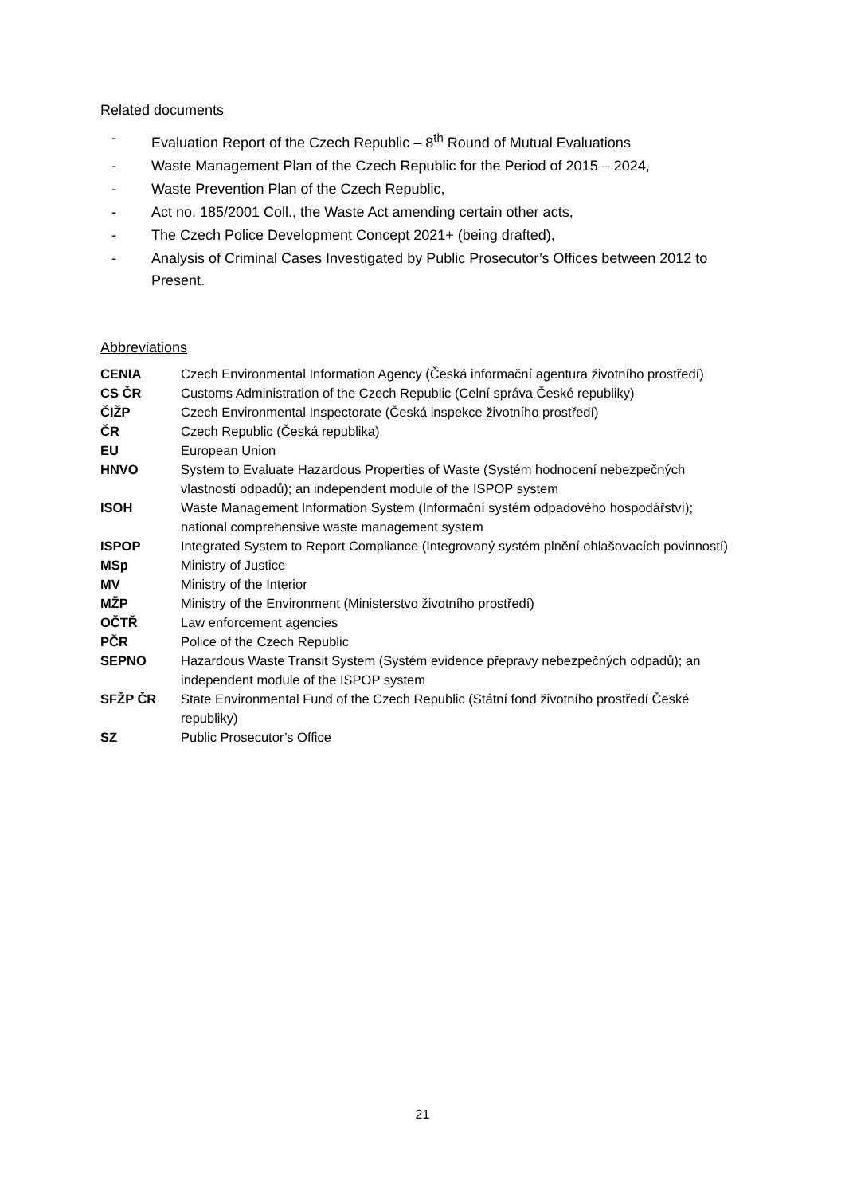Related documents
- Evaluation Report of the Czech Republic – 8<sup>th</sup> Round of Mutual Evaluations
- Waste Management Plan of the Czech Republic for the Period of 2015 – 2024,
- Waste Prevention Plan of the Czech Republic,
- Act no. 185/2001 Coll., the Waste Act amending certain other acts,
- The Czech Police Development Concept 2021+ (being drafted),
- Analysis of Criminal Cases Investigated by Public Prosecutor’s Offices between 2012 to Present.
Abbreviations
| CENIA | Czech Environmental Information Agency (Česká informační agentura životního prostředí) |
| CS ČR | Customs Administration of the Czech Republic (Celní správa České republiky) |
| ČIŽP | Czech Environmental Inspectorate (Česká inspekce životního prostředí) |
| ČR | Czech Republic (Česká republika) |
| EU | European Union |
| HNVO | System to Evaluate Hazardous Properties of Waste (Systém hodnocení nebezpečných vlastností odpadů); an independent module of the ISPOP system |
| ISOH | Waste Management Information System (Informační systém odpadového hospodářství); national comprehensive waste management system |
| ISPOP | Integrated System to Report Compliance (Integrovaný systém plnění ohlašovacích povinností) |
| MSp | Ministry of Justice |
| MV | Ministry of the Interior |
| MŽP | Ministry of the Environment (Ministerstvo životního prostředí) |
| OČTŘ | Law enforcement agencies |
| PČR | Police of the Czech Republic |
| SEPNO | Hazardous Waste Transit System (Systém evidence přepravy nebezpečných odpadů); an independent module of the ISPOP system |
| SFŽP ČR | State Environmental Fund of the Czech Republic (Státní fond životního prostředí České republiky) |
| SZ | Public Prosecutor’s Office |
21